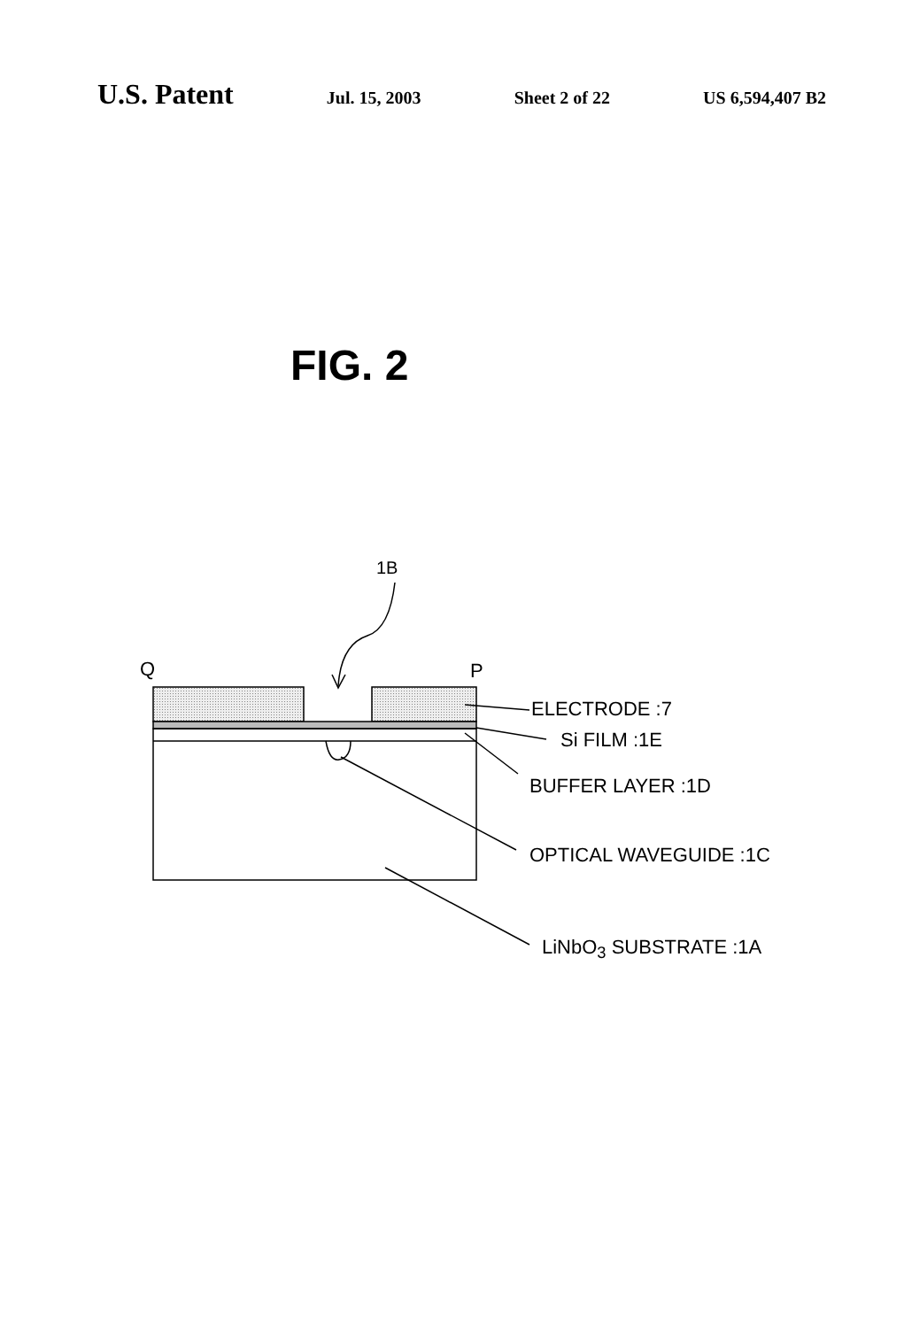U.S. Patent Jul. 15, 2003 Sheet 2 of 22 US 6,594,407 B2
FIG. 2
1B
Q P
ELECTRODE :7
Si FILM :1E
BUFFER LAYER :1D
OPTICAL WAVEGUIDE :1C
LiNbO<sub>3</sub> SUBSTRATE :1A